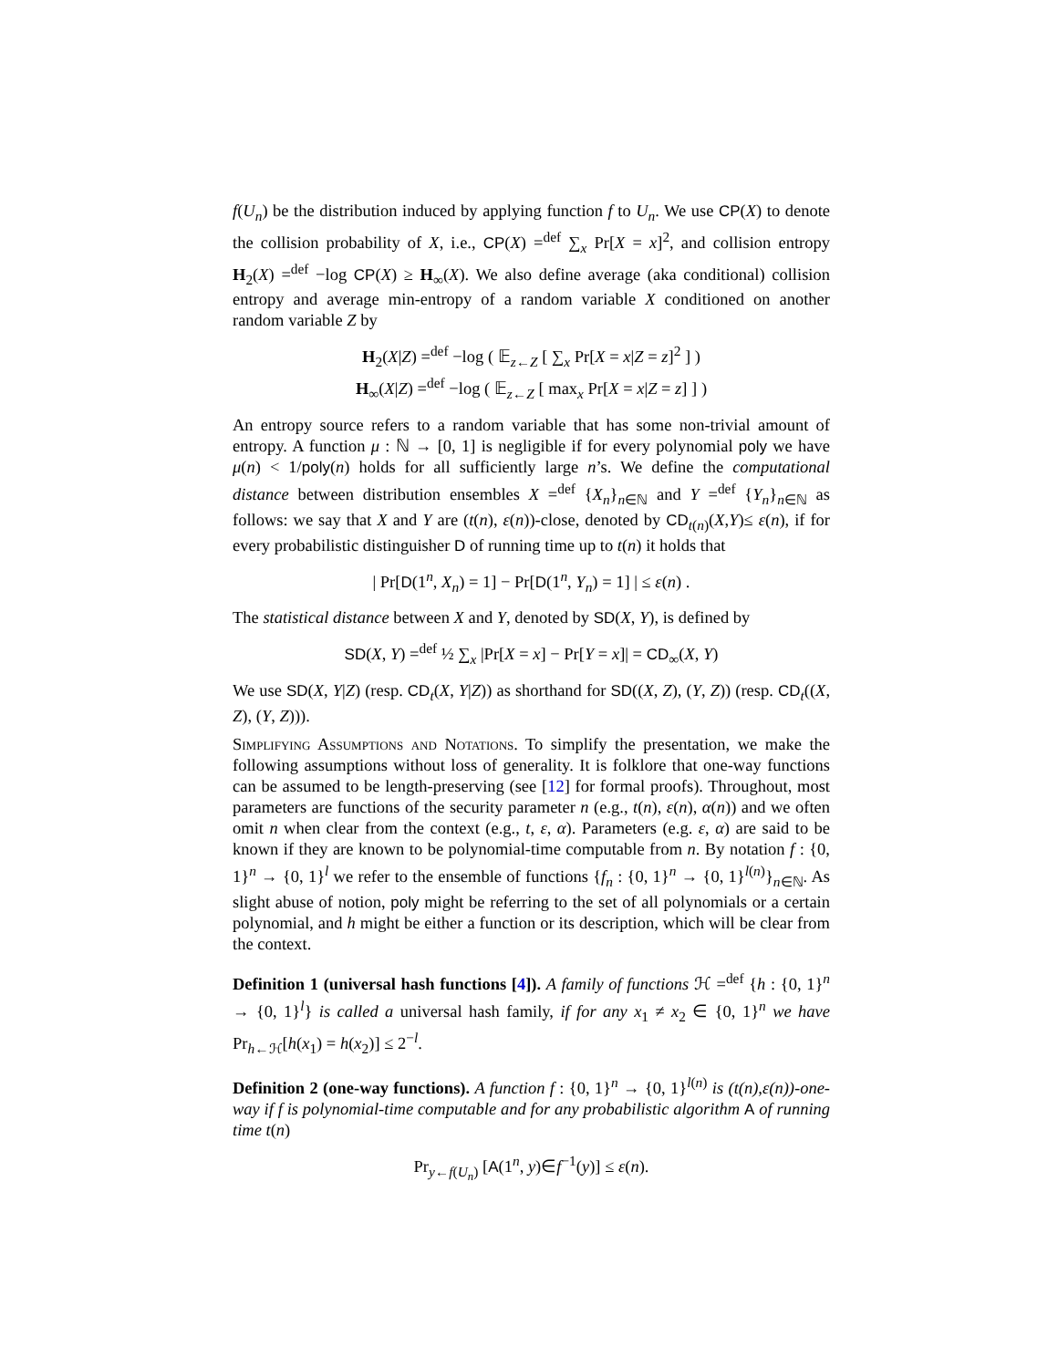f(U<sub>n</sub>) be the distribution induced by applying function f to U<sub>n</sub>. We use CP(X) to denote the collision probability of X, i.e., CP(X) =<sup>def</sup> ∑<sub>x</sub> Pr[X = x]<sup>2</sup>, and collision entropy H<sub>2</sub>(X) =<sup>def</sup> −log CP(X) ≥ H<sub>∞</sub>(X). We also define average (aka conditional) collision entropy and average min-entropy of a random variable X conditioned on another random variable Z by
H<sub>2</sub>(X|Z) =<sup>def</sup> −log ( 𝔼<sub>z←Z</sub> [ ∑<sub>x</sub> Pr[X = x|Z = z]<sup>2</sup> ] )
H<sub>∞</sub>(X|Z) =<sup>def</sup> −log ( 𝔼<sub>z←Z</sub> [ max<sub>x</sub> Pr[X = x|Z = z] ] )
An entropy source refers to a random variable that has some non-trivial amount of entropy. A function μ : ℕ → [0, 1] is negligible if for every polynomial poly we have μ(n) < 1/poly(n) holds for all sufficiently large n’s. We define the computational distance between distribution ensembles X =<sup>def</sup> {X<sub>n</sub>}<sub>n∈ℕ</sub> and Y =<sup>def</sup> {Y<sub>n</sub>}<sub>n∈ℕ</sub> as follows: we say that X and Y are (t(n), ε(n))-close, denoted by CD<sub>t(n)</sub>(X,Y)≤ ε(n), if for every probabilistic distinguisher D of running time up to t(n) it holds that
| Pr[D(1<sup>n</sup>, X<sub>n</sub>) = 1] − Pr[D(1<sup>n</sup>, Y<sub>n</sub>) = 1] | ≤ ε(n) .
The statistical distance between X and Y, denoted by SD(X, Y), is defined by
SD(X, Y) =<sup>def</sup> ½ ∑<sub>x</sub> |Pr[X = x] − Pr[Y = x]| = CD<sub>∞</sub>(X, Y)
We use SD(X, Y|Z) (resp. CD<sub>t</sub>(X, Y|Z)) as shorthand for SD((X, Z), (Y, Z)) (resp. CD<sub>t</sub>((X, Z), (Y, Z))).
Simplifying Assumptions and Notations. To simplify the presentation, we make the following assumptions without loss of generality. It is folklore that one-way functions can be assumed to be length-preserving (see [12] for formal proofs). Throughout, most parameters are functions of the security parameter n (e.g., t(n), ε(n), α(n)) and we often omit n when clear from the context (e.g., t, ε, α). Parameters (e.g. ε, α) are said to be known if they are known to be polynomial-time computable from n. By notation f : {0, 1}<sup>n</sup> → {0, 1}<sup>l</sup> we refer to the ensemble of functions {f<sub>n</sub> : {0, 1}<sup>n</sup> → {0, 1}<sup>l(n)</sup>}<sub>n∈ℕ</sub>. As slight abuse of notion, poly might be referring to the set of all polynomials or a certain polynomial, and h might be either a function or its description, which will be clear from the context.
Definition 1 (universal hash functions [4]). A family of functions ℋ =<sup>def</sup> {h : {0, 1}<sup>n</sup> → {0, 1}<sup>l</sup>} is called a universal hash family, if for any x<sub>1</sub> ≠ x<sub>2</sub> ∈ {0, 1}<sup>n</sup> we have Pr<sub>h←ℋ</sub>[h(x<sub>1</sub>) = h(x<sub>2</sub>)] ≤ 2<sup>−l</sup>.
Definition 2 (one-way functions). A function f : {0, 1}<sup>n</sup> → {0, 1}<sup>l(n)</sup> is (t(n),ε(n))-one-way if f is polynomial-time computable and for any probabilistic algorithm A of running time t(n)
Pr<sub>y←f(U<sub>n</sub>)</sub> [A(1<sup>n</sup>, y)∈f<sup>−1</sup>(y)] ≤ ε(n).